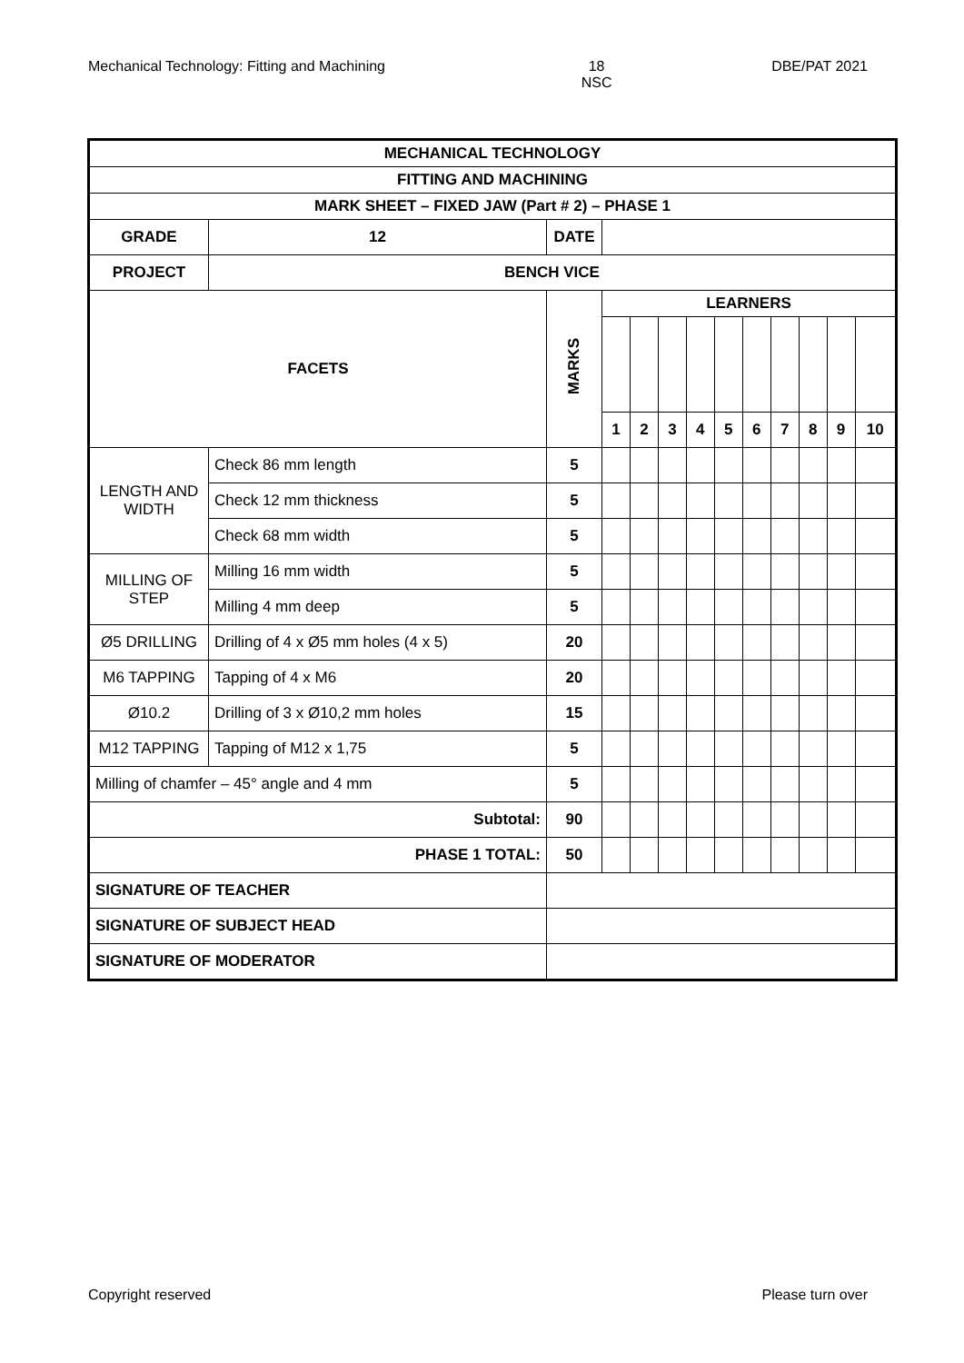Mechanical Technology: Fitting and Machining 18
NSC DBE/PAT 2021
| MECHANICAL TECHNOLOGY | | | | | | | | | | | | | |
| --- | --- | --- | --- | --- | --- | --- | --- | --- | --- | --- | --- | --- | --- |
| FITTING AND MACHINING | | | | | | | | | | | | | |
| MARK SHEET – FIXED JAW (Part # 2) – PHASE 1 | | | | | | | | | | | | | |
| GRADE | 12 | DATE | | | | | | | | | | | |
| PROJECT | BENCH VICE | | | | | | | | | | | | |
| FACETS | | | MARKS | LEARNERS | | | | | | | | | |
| | | | | 1 | 2 | 3 | 4 | 5 | 6 | 7 | 8 | 9 | 10 |
| LENGTH AND WIDTH | Check 86 mm length | | 5 | | | | | | | | | | |
| | Check 12 mm thickness | | 5 | | | | | | | | | | |
| | Check 68 mm width | | 5 | | | | | | | | | | |
| MILLING OF STEP | Milling 16 mm width | | 5 | | | | | | | | | | |
| | Milling 4 mm deep | | 5 | | | | | | | | | | |
| Ø5 DRILLING | Drilling of 4 x Ø5 mm holes (4 x 5) | | 20 | | | | | | | | | | |
| M6 TAPPING | Tapping of 4 x M6 | | 20 | | | | | | | | | | |
| Ø10.2 | Drilling of 3 x Ø10,2 mm holes | | 15 | | | | | | | | | | |
| M12 TAPPING | Tapping of M12 x 1,75 | | 5 | | | | | | | | | | |
| Milling of chamfer – 45° angle and 4 mm | | | 5 | | | | | | | | | | |
| Subtotal: | | | 90 | | | | | | | | | | |
| PHASE 1 TOTAL: | | | 50 | | | | | | | | | | |
| SIGNATURE OF TEACHER | | | | | | | | | | | | | |
| SIGNATURE OF SUBJECT HEAD | | | | | | | | | | | | | |
| SIGNATURE OF MODERATOR | | | | | | | | | | | | | |
Copyright reserved Please turn over